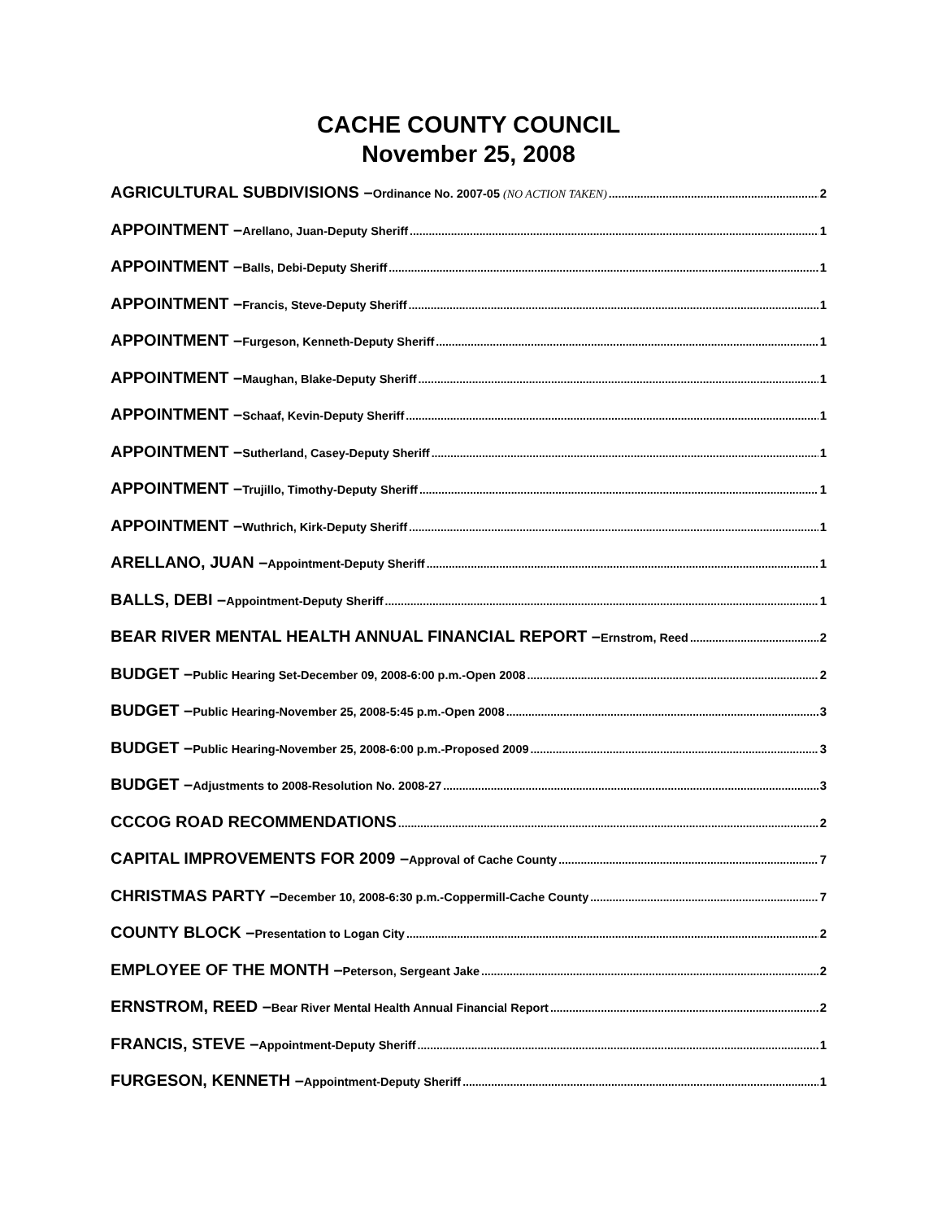CACHE COUNTY COUNCIL
November 25, 2008
AGRICULTURAL SUBDIVISIONS – Ordinance No. 2007-05 (NO ACTION TAKEN) 2
APPOINTMENT – Arellano, Juan-Deputy Sheriff 1
APPOINTMENT – Balls, Debi-Deputy Sheriff 1
APPOINTMENT – Francis, Steve-Deputy Sheriff 1
APPOINTMENT – Furgeson, Kenneth-Deputy Sheriff 1
APPOINTMENT – Maughan, Blake-Deputy Sheriff 1
APPOINTMENT – Schaaf, Kevin-Deputy Sheriff 1
APPOINTMENT – Sutherland, Casey-Deputy Sheriff 1
APPOINTMENT – Trujillo, Timothy-Deputy Sheriff 1
APPOINTMENT – Wuthrich, Kirk-Deputy Sheriff 1
ARELLANO, JUAN – Appointment-Deputy Sheriff 1
BALLS, DEBI – Appointment-Deputy Sheriff 1
BEAR RIVER MENTAL HEALTH ANNUAL FINANCIAL REPORT – Ernstrom, Reed 2
BUDGET – Public Hearing Set-December 09, 2008-6:00 p.m.-Open 2008 2
BUDGET – Public Hearing-November 25, 2008-5:45 p.m.-Open 2008 3
BUDGET – Public Hearing-November 25, 2008-6:00 p.m.-Proposed 2009 3
BUDGET – Adjustments to 2008-Resolution No. 2008-27 3
CCCOG ROAD RECOMMENDATIONS 2
CAPITAL IMPROVEMENTS FOR 2009 – Approval of Cache County 7
CHRISTMAS PARTY – December 10, 2008-6:30 p.m.-Coppermill-Cache County 7
COUNTY BLOCK – Presentation to Logan City 2
EMPLOYEE OF THE MONTH – Peterson, Sergeant Jake 2
ERNSTROM, REED – Bear River Mental Health Annual Financial Report 2
FRANCIS, STEVE – Appointment-Deputy Sheriff 1
FURGESON, KENNETH – Appointment-Deputy Sheriff 1